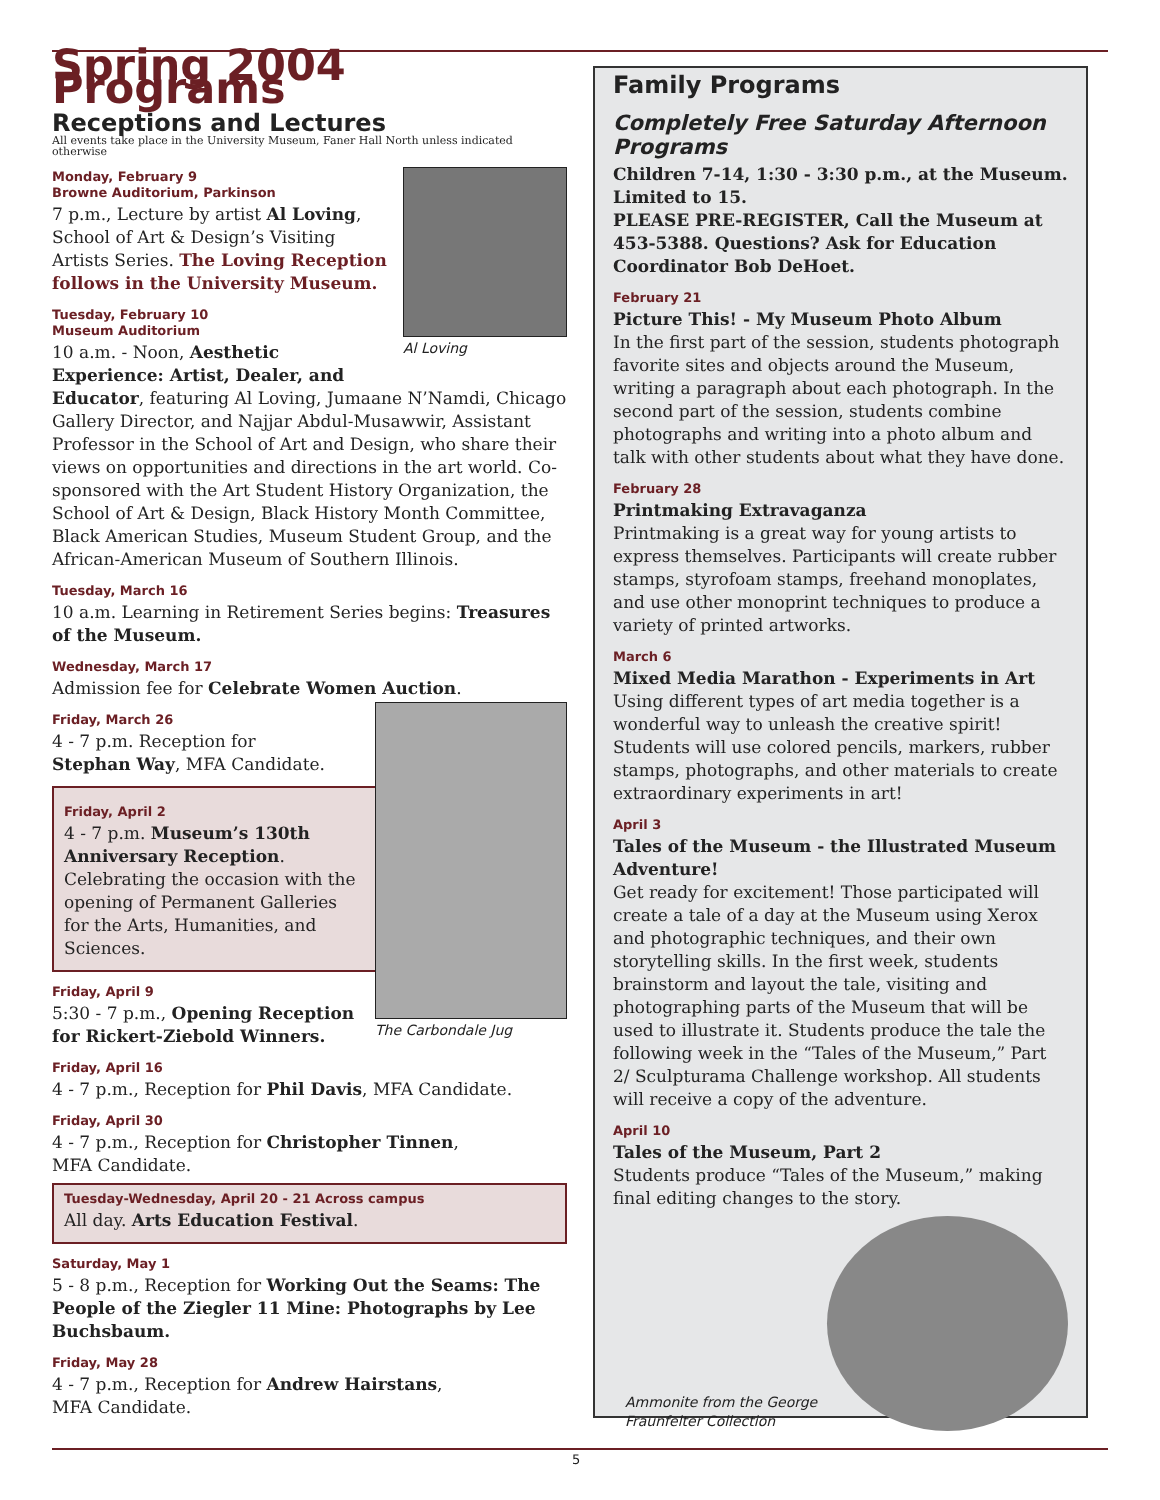Spring 2004 Programs
Receptions and Lectures
All events take place in the University Museum, Faner Hall North unless indicated otherwise
Al Loving
Monday, February 9
Browne Auditorium, Parkinson
7 p.m., Lecture by artist Al Loving, School of Art & Design’s Visiting Artists Series. The Loving Reception follows in the University Museum.
Tuesday, February 10
Museum Auditorium
10 a.m. - Noon, Aesthetic Experience: Artist, Dealer, and Educator, featuring Al Loving, Jumaane N’Namdi, Chicago Gallery Director, and Najjar Abdul-Musawwir, Assistant Professor in the School of Art and Design, who share their views on opportunities and directions in the art world. Co-sponsored with the Art Student History Organization, the School of Art & Design, Black History Month Committee, Black American Studies, Museum Student Group, and the African-American Museum of Southern Illinois.
Tuesday, March 16
10 a.m. Learning in Retirement Series begins: Treasures of the Museum.
Wednesday, March 17
Admission fee for Celebrate Women Auction.
The Carbondale Jug
Friday, March 26
4 - 7 p.m. Reception for
Stephan Way, MFA Candidate.
Friday, April 2
4 - 7 p.m. Museum’s 130th Anniversary Reception. Celebrating the occasion with the opening of Permanent Galleries for the Arts, Humanities, and Sciences.
Friday, April 9
5:30 - 7 p.m., Opening Reception for Rickert-Ziebold Winners.
Friday, April 16
4 - 7 p.m., Reception for Phil Davis, MFA Candidate.
Friday, April 30
4 - 7 p.m., Reception for Christopher Tinnen,
MFA Candidate.
Tuesday-Wednesday, April 20 - 21 Across campus
All day. Arts Education Festival.
Saturday, May 1
5 - 8 p.m., Reception for Working Out the Seams: The People of the Ziegler 11 Mine: Photographs by Lee Buchsbaum.
Friday, May 28
4 - 7 p.m., Reception for Andrew Hairstans,
MFA Candidate.
Family Programs
Completely Free Saturday Afternoon Programs
Children 7-14, 1:30 - 3:30 p.m., at the Museum. Limited to 15.
PLEASE PRE-REGISTER, Call the Museum at 453-5388. Questions? Ask for Education Coordinator Bob DeHoet.
February 21
Picture This! - My Museum Photo Album
In the first part of the session, students photograph favorite sites and objects around the Museum, writing a paragraph about each photograph. In the second part of the session, students combine photographs and writing into a photo album and talk with other students about what they have done.
February 28
Printmaking Extravaganza
Printmaking is a great way for young artists to express themselves. Participants will create rubber stamps, styrofoam stamps, freehand monoplates, and use other monoprint techniques to produce a variety of printed artworks.
March 6
Mixed Media Marathon - Experiments in Art
Using different types of art media together is a wonderful way to unleash the creative spirit! Students will use colored pencils, markers, rubber stamps, photographs, and other materials to create extraordinary experiments in art!
April 3
Tales of the Museum - the Illustrated Museum Adventure!
Get ready for excitement! Those participated will create a tale of a day at the Museum using Xerox and photographic techniques, and their own storytelling skills. In the first week, students brainstorm and layout the tale, visiting and photographing parts of the Museum that will be used to illustrate it. Students produce the tale the following week in the “Tales of the Museum,” Part 2/ Sculpturama Challenge workshop. All students will receive a copy of the adventure.
April 10
Tales of the Museum, Part 2
Students produce “Tales of the Museum,” making final editing changes to the story.
Ammonite from the George Fraunfelter Collection
5